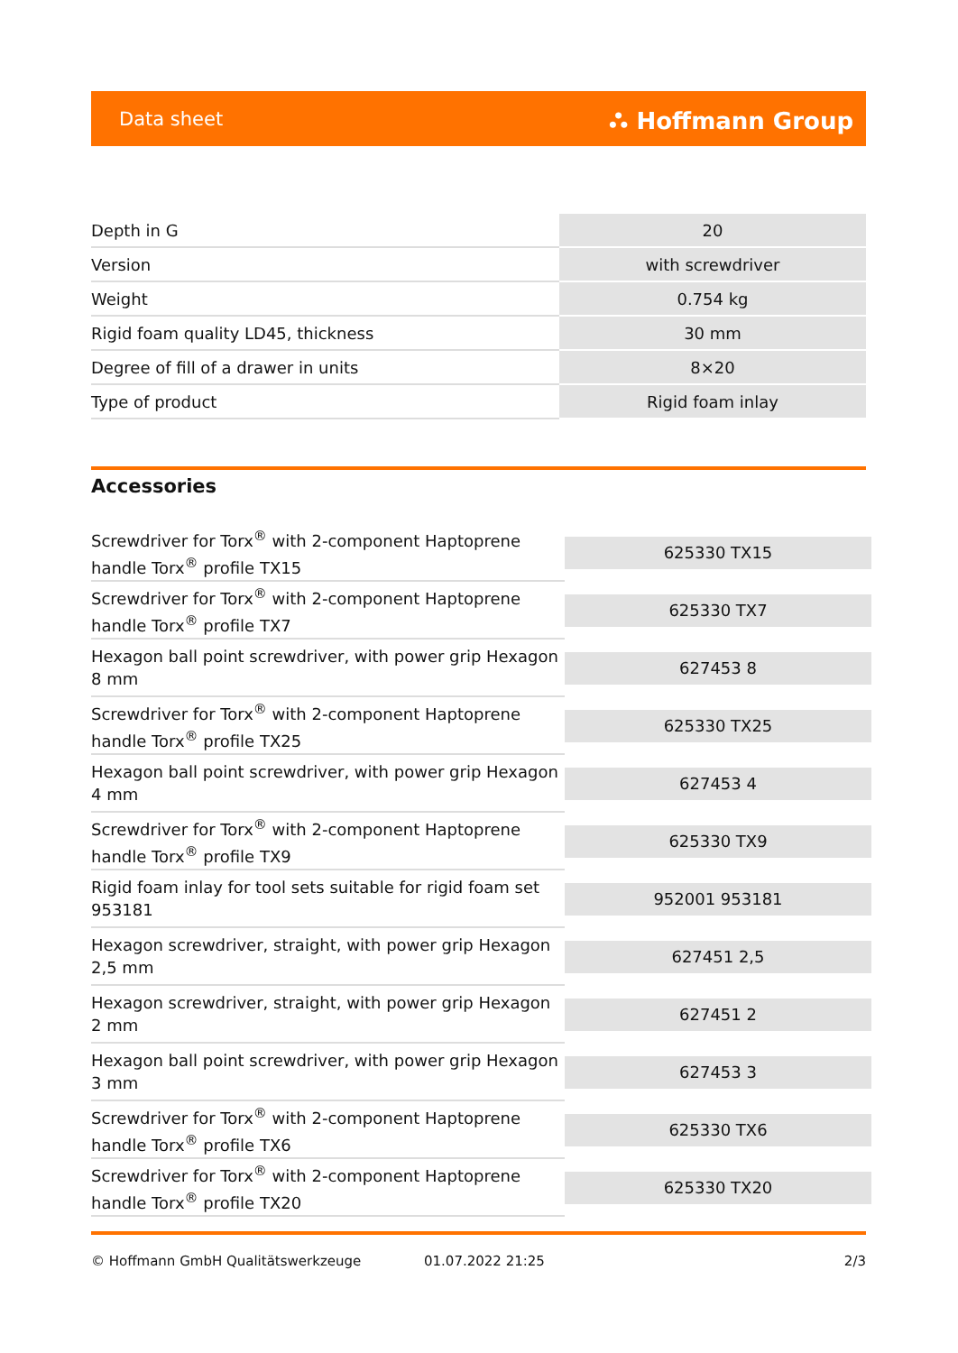Data sheet ⛬ Hoffmann Group
| Depth in G | 20 |
| Version | with screwdriver |
| Weight | 0.754 kg |
| Rigid foam quality LD45, thickness | 30 mm |
| Degree of fill of a drawer in units | 8×20 |
| Type of product | Rigid foam inlay |
Accessories
| Screwdriver for Torx<sup>®</sup> with 2-component Haptoprene handle Torx<sup>®</sup> profile TX15 | 625330 TX15 |
| Screwdriver for Torx<sup>®</sup> with 2-component Haptoprene handle Torx<sup>®</sup> profile TX7 | 625330 TX7 |
| Hexagon ball point screwdriver, with power grip Hexagon 8 mm | 627453 8 |
| Screwdriver for Torx<sup>®</sup> with 2-component Haptoprene handle Torx<sup>®</sup> profile TX25 | 625330 TX25 |
| Hexagon ball point screwdriver, with power grip Hexagon 4 mm | 627453 4 |
| Screwdriver for Torx<sup>®</sup> with 2-component Haptoprene handle Torx<sup>®</sup> profile TX9 | 625330 TX9 |
| Rigid foam inlay for tool sets suitable for rigid foam set 953181 | 952001 953181 |
| Hexagon screwdriver, straight, with power grip Hexagon 2,5 mm | 627451 2,5 |
| Hexagon screwdriver, straight, with power grip Hexagon 2 mm | 627451 2 |
| Hexagon ball point screwdriver, with power grip Hexagon 3 mm | 627453 3 |
| Screwdriver for Torx<sup>®</sup> with 2-component Haptoprene handle Torx<sup>®</sup> profile TX6 | 625330 TX6 |
| Screwdriver for Torx<sup>®</sup> with 2-component Haptoprene handle Torx<sup>®</sup> profile TX20 | 625330 TX20 |
© Hoffmann GmbH Qualitätswerkzeuge 01.07.2022 21:25 2/3